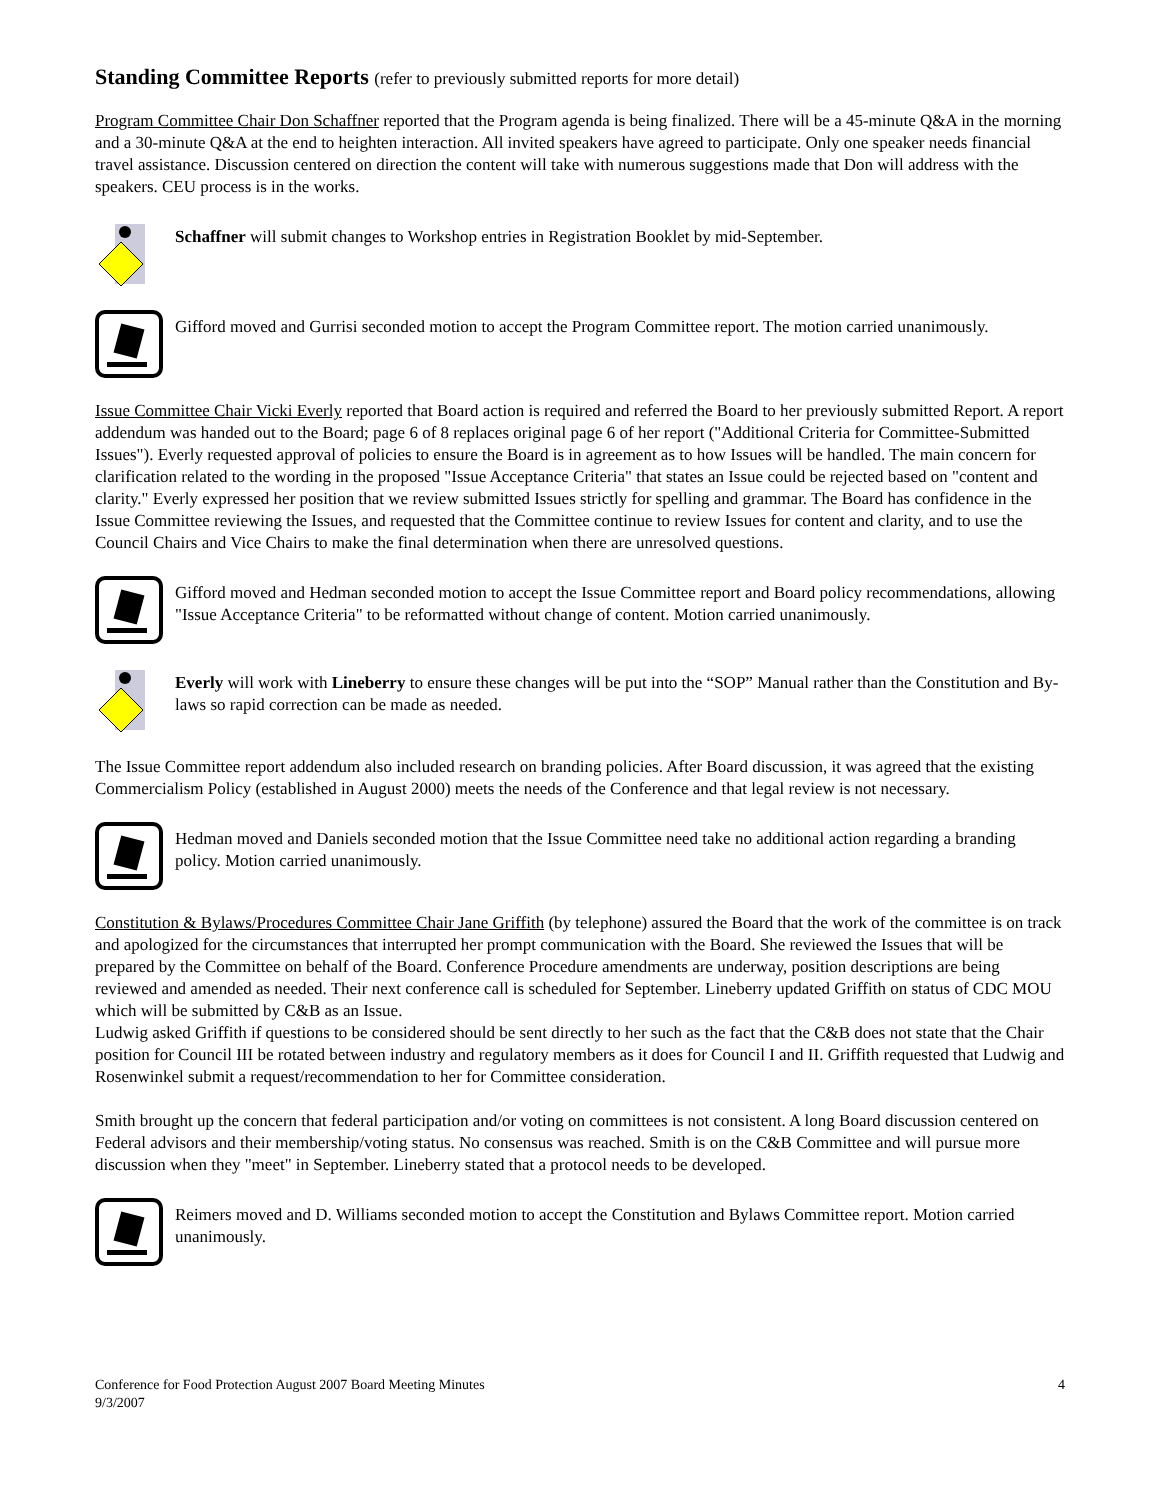Standing Committee Reports (refer to previously submitted reports for more detail)
Program Committee Chair Don Schaffner reported that the Program agenda is being finalized. There will be a 45-minute Q&A in the morning and a 30-minute Q&A at the end to heighten interaction. All invited speakers have agreed to participate. Only one speaker needs financial travel assistance. Discussion centered on direction the content will take with numerous suggestions made that Don will address with the speakers. CEU process is in the works.
Schaffner will submit changes to Workshop entries in Registration Booklet by mid-September.
Gifford moved and Gurrisi seconded motion to accept the Program Committee report. The motion carried unanimously.
Issue Committee Chair Vicki Everly reported that Board action is required and referred the Board to her previously submitted Report. A report addendum was handed out to the Board; page 6 of 8 replaces original page 6 of her report ("Additional Criteria for Committee-Submitted Issues"). Everly requested approval of policies to ensure the Board is in agreement as to how Issues will be handled. The main concern for clarification related to the wording in the proposed "Issue Acceptance Criteria" that states an Issue could be rejected based on "content and clarity." Everly expressed her position that we review submitted Issues strictly for spelling and grammar. The Board has confidence in the Issue Committee reviewing the Issues, and requested that the Committee continue to review Issues for content and clarity, and to use the Council Chairs and Vice Chairs to make the final determination when there are unresolved questions.
Gifford moved and Hedman seconded motion to accept the Issue Committee report and Board policy recommendations, allowing "Issue Acceptance Criteria" to be reformatted without change of content. Motion carried unanimously.
Everly will work with Lineberry to ensure these changes will be put into the “SOP” Manual rather than the Constitution and By-laws so rapid correction can be made as needed.
The Issue Committee report addendum also included research on branding policies. After Board discussion, it was agreed that the existing Commercialism Policy (established in August 2000) meets the needs of the Conference and that legal review is not necessary.
Hedman moved and Daniels seconded motion that the Issue Committee need take no additional action regarding a branding policy. Motion carried unanimously.
Constitution & Bylaws/Procedures Committee Chair Jane Griffith (by telephone) assured the Board that the work of the committee is on track and apologized for the circumstances that interrupted her prompt communication with the Board. She reviewed the Issues that will be prepared by the Committee on behalf of the Board. Conference Procedure amendments are underway, position descriptions are being reviewed and amended as needed. Their next conference call is scheduled for September. Lineberry updated Griffith on status of CDC MOU which will be submitted by C&B as an Issue.
Ludwig asked Griffith if questions to be considered should be sent directly to her such as the fact that the C&B does not state that the Chair position for Council III be rotated between industry and regulatory members as it does for Council I and II. Griffith requested that Ludwig and Rosenwinkel submit a request/recommendation to her for Committee consideration.
Smith brought up the concern that federal participation and/or voting on committees is not consistent. A long Board discussion centered on Federal advisors and their membership/voting status. No consensus was reached. Smith is on the C&B Committee and will pursue more discussion when they "meet" in September. Lineberry stated that a protocol needs to be developed.
Reimers moved and D. Williams seconded motion to accept the Constitution and Bylaws Committee report. Motion carried unanimously.
Conference for Food Protection August 2007 Board Meeting Minutes
9/3/2007
4